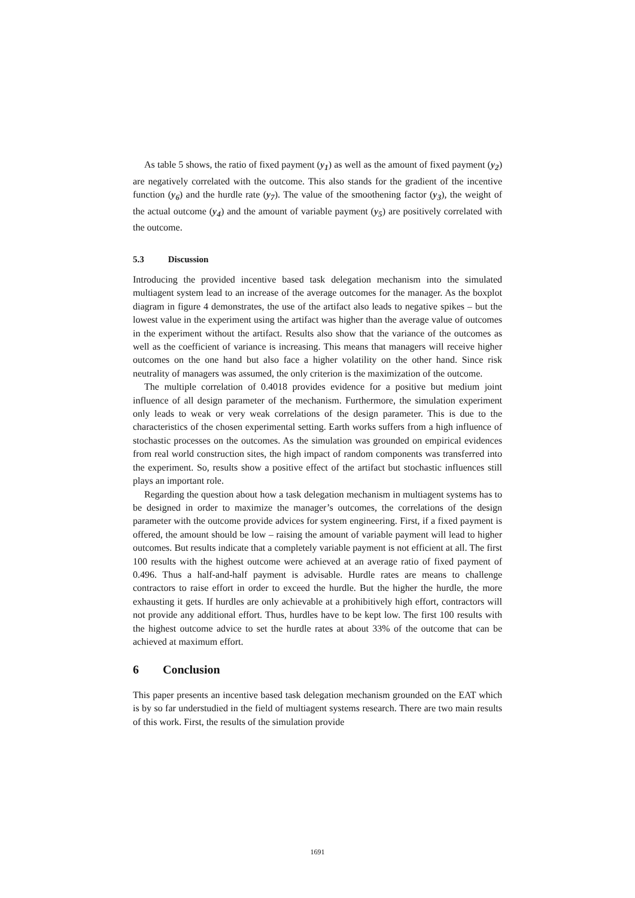As table 5 shows, the ratio of fixed payment (y<sub>1</sub>) as well as the amount of fixed payment (y<sub>2</sub>) are negatively correlated with the outcome. This also stands for the gradient of the incentive function (y<sub>6</sub>) and the hurdle rate (y<sub>7</sub>). The value of the smoothening factor (y<sub>3</sub>), the weight of the actual outcome (y<sub>4</sub>) and the amount of variable payment (y<sub>5</sub>) are positively correlated with the outcome.
5.3 Discussion
Introducing the provided incentive based task delegation mechanism into the simulated multiagent system lead to an increase of the average outcomes for the manager. As the boxplot diagram in figure 4 demonstrates, the use of the artifact also leads to negative spikes – but the lowest value in the experiment using the artifact was higher than the average value of outcomes in the experiment without the artifact. Results also show that the variance of the outcomes as well as the coefficient of variance is increasing. This means that managers will receive higher outcomes on the one hand but also face a higher volatility on the other hand. Since risk neutrality of managers was assumed, the only criterion is the maximization of the outcome.
The multiple correlation of 0.4018 provides evidence for a positive but medium joint influence of all design parameter of the mechanism. Furthermore, the simulation experiment only leads to weak or very weak correlations of the design parameter. This is due to the characteristics of the chosen experimental setting. Earth works suffers from a high influence of stochastic processes on the outcomes. As the simulation was grounded on empirical evidences from real world construction sites, the high impact of random components was transferred into the experiment. So, results show a positive effect of the artifact but stochastic influences still plays an important role.
Regarding the question about how a task delegation mechanism in multiagent systems has to be designed in order to maximize the manager’s outcomes, the correlations of the design parameter with the outcome provide advices for system engineering. First, if a fixed payment is offered, the amount should be low – raising the amount of variable payment will lead to higher outcomes. But results indicate that a completely variable payment is not efficient at all. The first 100 results with the highest outcome were achieved at an average ratio of fixed payment of 0.496. Thus a half-and-half payment is advisable. Hurdle rates are means to challenge contractors to raise effort in order to exceed the hurdle. But the higher the hurdle, the more exhausting it gets. If hurdles are only achievable at a prohibitively high effort, contractors will not provide any additional effort. Thus, hurdles have to be kept low. The first 100 results with the highest outcome advice to set the hurdle rates at about 33% of the outcome that can be achieved at maximum effort.
6 Conclusion
This paper presents an incentive based task delegation mechanism grounded on the EAT which is by so far understudied in the field of multiagent systems research. There are two main results of this work. First, the results of the simulation provide
1691